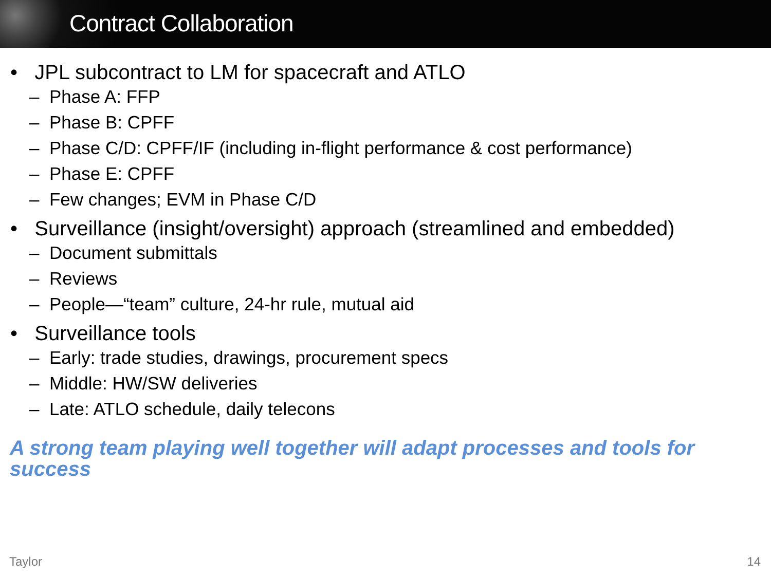Contract Collaboration
• JPL subcontract to LM for spacecraft and ATLO
– Phase A: FFP
– Phase B: CPFF
– Phase C/D: CPFF/IF (including in-flight performance & cost performance)
– Phase E: CPFF
– Few changes; EVM in Phase C/D
• Surveillance (insight/oversight) approach (streamlined and embedded)
– Document submittals
– Reviews
– People—“team” culture, 24-hr rule, mutual aid
• Surveillance tools
– Early: trade studies, drawings, procurement specs
– Middle: HW/SW deliveries
– Late: ATLO schedule, daily telecons
A strong team playing well together will adapt processes and tools for success
Taylor 14